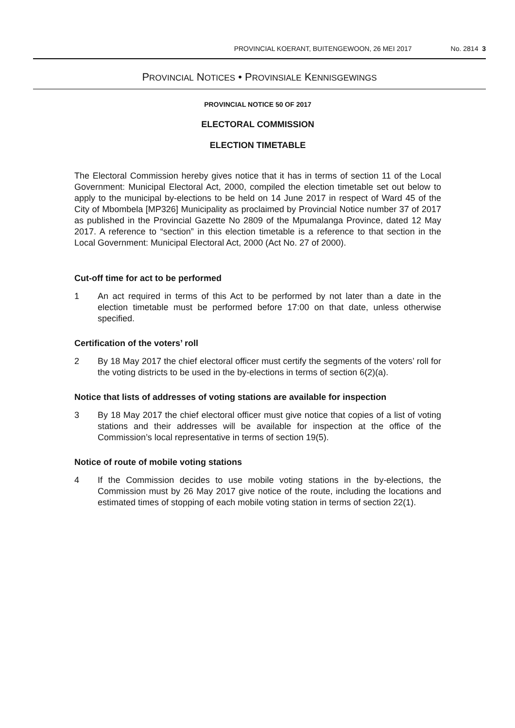PROVINCIAL KOERANT, BUITENGEWOON, 26 MEI 2017 No. 2814 3
PROVINCIAL NOTICES • PROVINSIALE KENNISGEWINGS
PROVINCIAL NOTICE 50 OF 2017
ELECTORAL COMMISSION
ELECTION TIMETABLE
The Electoral Commission hereby gives notice that it has in terms of section 11 of the Local Government: Municipal Electoral Act, 2000, compiled the election timetable set out below to apply to the municipal by-elections to be held on 14 June 2017 in respect of Ward 45 of the City of Mbombela [MP326] Municipality as proclaimed by Provincial Notice number 37 of 2017 as published in the Provincial Gazette No 2809 of the Mpumalanga Province, dated 12 May 2017. A reference to “section” in this election timetable is a reference to that section in the Local Government: Municipal Electoral Act, 2000 (Act No. 27 of 2000).
Cut-off time for act to be performed
1 An act required in terms of this Act to be performed by not later than a date in the election timetable must be performed before 17:00 on that date, unless otherwise specified.
Certification of the voters’ roll
2 By 18 May 2017 the chief electoral officer must certify the segments of the voters’ roll for the voting districts to be used in the by-elections in terms of section 6(2)(a).
Notice that lists of addresses of voting stations are available for inspection
3 By 18 May 2017 the chief electoral officer must give notice that copies of a list of voting stations and their addresses will be available for inspection at the office of the Commission’s local representative in terms of section 19(5).
Notice of route of mobile voting stations
4 If the Commission decides to use mobile voting stations in the by-elections, the Commission must by 26 May 2017 give notice of the route, including the locations and estimated times of stopping of each mobile voting station in terms of section 22(1).